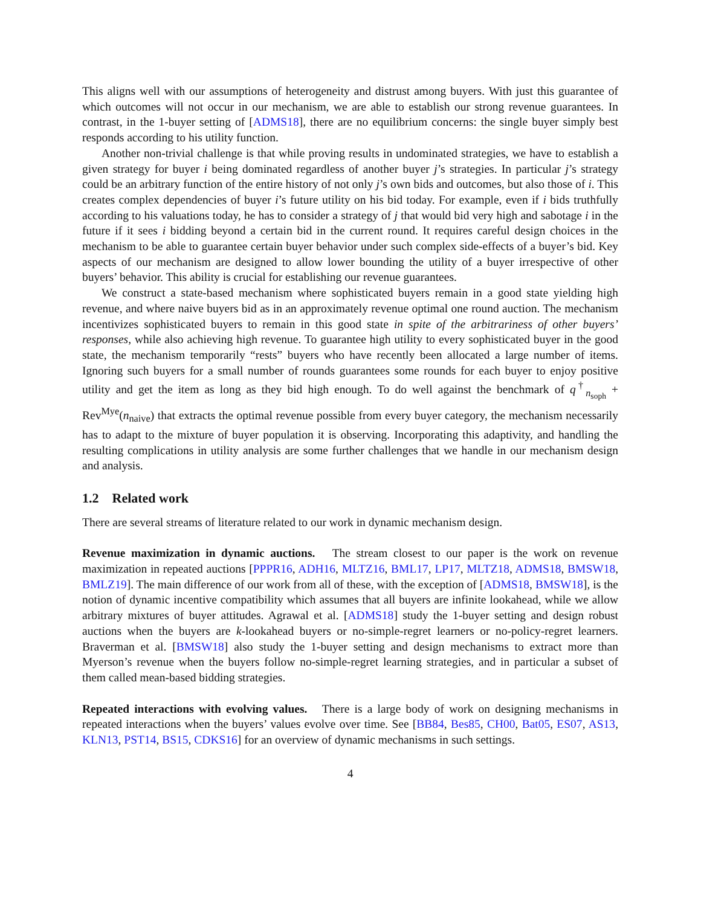This aligns well with our assumptions of heterogeneity and distrust among buyers. With just this guarantee of which outcomes will not occur in our mechanism, we are able to establish our strong revenue guarantees. In contrast, in the 1-buyer setting of [ADMS18], there are no equilibrium concerns: the single buyer simply best responds according to his utility function.
Another non-trivial challenge is that while proving results in undominated strategies, we have to establish a given strategy for buyer i being dominated regardless of another buyer j’s strategies. In particular j’s strategy could be an arbitrary function of the entire history of not only j’s own bids and outcomes, but also those of i. This creates complex dependencies of buyer i’s future utility on his bid today. For example, even if i bids truthfully according to his valuations today, he has to consider a strategy of j that would bid very high and sabotage i in the future if it sees i bidding beyond a certain bid in the current round. It requires careful design choices in the mechanism to be able to guarantee certain buyer behavior under such complex side-effects of a buyer’s bid. Key aspects of our mechanism are designed to allow lower bounding the utility of a buyer irrespective of other buyers’ behavior. This ability is crucial for establishing our revenue guarantees.
We construct a state-based mechanism where sophisticated buyers remain in a good state yielding high revenue, and where naive buyers bid as in an approximately revenue optimal one round auction. The mechanism incentivizes sophisticated buyers to remain in this good state in spite of the arbitrariness of other buyers’ responses, while also achieving high revenue. To guarantee high utility to every sophisticated buyer in the good state, the mechanism temporarily “rests” buyers who have recently been allocated a large number of items. Ignoring such buyers for a small number of rounds guarantees some rounds for each buyer to enjoy positive utility and get the item as long as they bid high enough. To do well against the benchmark of q<sup>†</sup><sub>n<sub>soph</sub></sub> + Rev<sup>Mye</sup>(n<sub>naive</sub>) that extracts the optimal revenue possible from every buyer category, the mechanism necessarily has to adapt to the mixture of buyer population it is observing. Incorporating this adaptivity, and handling the resulting complications in utility analysis are some further challenges that we handle in our mechanism design and analysis.
1.2 Related work
There are several streams of literature related to our work in dynamic mechanism design.
Revenue maximization in dynamic auctions. The stream closest to our paper is the work on revenue maximization in repeated auctions [PPPR16, ADH16, MLTZ16, BML17, LP17, MLTZ18, ADMS18, BMSW18, BMLZ19]. The main difference of our work from all of these, with the exception of [ADMS18, BMSW18], is the notion of dynamic incentive compatibility which assumes that all buyers are infinite lookahead, while we allow arbitrary mixtures of buyer attitudes. Agrawal et al. [ADMS18] study the 1-buyer setting and design robust auctions when the buyers are k-lookahead buyers or no-simple-regret learners or no-policy-regret learners. Braverman et al. [BMSW18] also study the 1-buyer setting and design mechanisms to extract more than Myerson’s revenue when the buyers follow no-simple-regret learning strategies, and in particular a subset of them called mean-based bidding strategies.
Repeated interactions with evolving values. There is a large body of work on designing mechanisms in repeated interactions when the buyers’ values evolve over time. See [BB84, Bes85, CH00, Bat05, ES07, AS13, KLN13, PST14, BS15, CDKS16] for an overview of dynamic mechanisms in such settings.
4